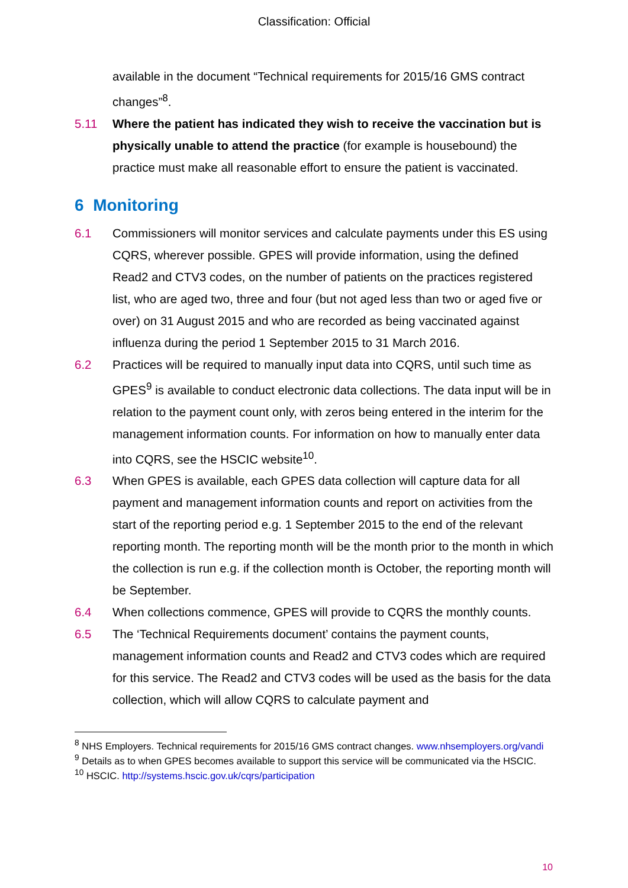Classification: Official
available in the document “Technical requirements for 2015/16 GMS contract changes”<sup>8</sup>.
5.11 Where the patient has indicated they wish to receive the vaccination but is physically unable to attend the practice (for example is housebound) the practice must make all reasonable effort to ensure the patient is vaccinated.
6 Monitoring
6.1 Commissioners will monitor services and calculate payments under this ES using CQRS, wherever possible. GPES will provide information, using the defined Read2 and CTV3 codes, on the number of patients on the practices registered list, who are aged two, three and four (but not aged less than two or aged five or over) on 31 August 2015 and who are recorded as being vaccinated against influenza during the period 1 September 2015 to 31 March 2016.
6.2 Practices will be required to manually input data into CQRS, until such time as GPES<sup>9</sup> is available to conduct electronic data collections. The data input will be in relation to the payment count only, with zeros being entered in the interim for the management information counts. For information on how to manually enter data into CQRS, see the HSCIC website<sup>10</sup>.
6.3 When GPES is available, each GPES data collection will capture data for all payment and management information counts and report on activities from the start of the reporting period e.g. 1 September 2015 to the end of the relevant reporting month. The reporting month will be the month prior to the month in which the collection is run e.g. if the collection month is October, the reporting month will be September.
6.4 When collections commence, GPES will provide to CQRS the monthly counts.
6.5 The ‘Technical Requirements document’ contains the payment counts, management information counts and Read2 and CTV3 codes which are required for this service. The Read2 and CTV3 codes will be used as the basis for the data collection, which will allow CQRS to calculate payment and
<sup>8</sup> NHS Employers. Technical requirements for 2015/16 GMS contract changes. www.nhsemployers.org/vandi
<sup>9</sup> Details as to when GPES becomes available to support this service will be communicated via the HSCIC.
<sup>10</sup> HSCIC. http://systems.hscic.gov.uk/cqrs/participation
10